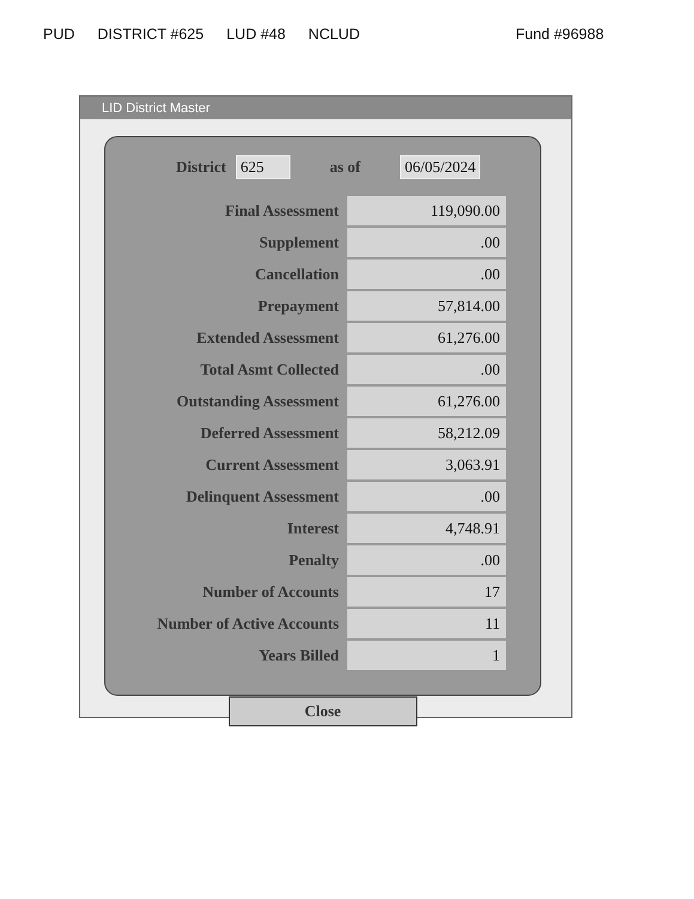PUD DISTRICT #625 LUD #48 NCLUD Fund #96988
LID District Master
District 625 as of 06/05/2024
| Final Assessment | 119,090.00 |
| Supplement | .00 |
| Cancellation | .00 |
| Prepayment | 57,814.00 |
| Extended Assessment | 61,276.00 |
| Total Asmt Collected | .00 |
| Outstanding Assessment | 61,276.00 |
| Deferred Assessment | 58,212.09 |
| Current Assessment | 3,063.91 |
| Delinquent Assessment | .00 |
| Interest | 4,748.91 |
| Penalty | .00 |
| Number of Accounts | 17 |
| Number of Active Accounts | 11 |
| Years Billed | 1 |
Close